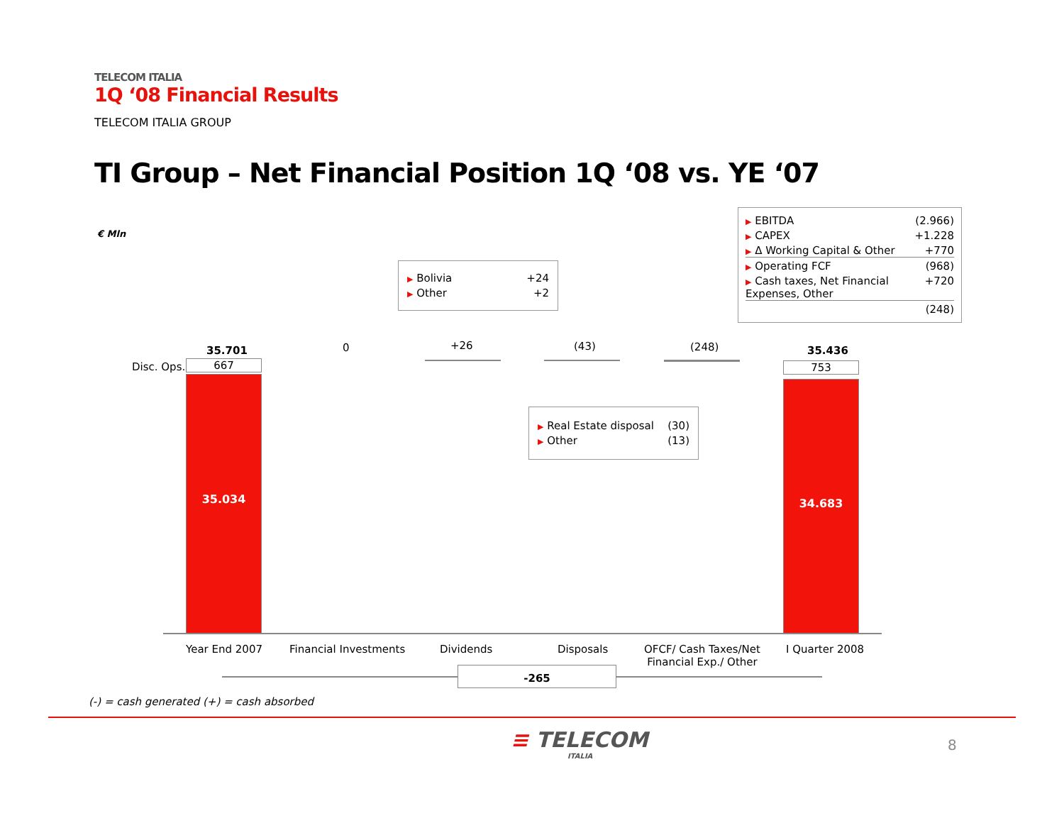TELECOM ITALIA
1Q ‘08 Financial Results
TELECOM ITALIA GROUP
TI Group – Net Financial Position 1Q ‘08 vs. YE ‘07
€ Mln
▶ EBITDA (2.966)
▶ CAPEX +1.228
▶ Δ Working Capital & Other +770
▶ Operating FCF (968)
▶ Cash taxes, Net Financial Expenses, Other +720
(248)
▶ Bolivia +24
▶ Other +2
▶ Real Estate disposal (30)
▶ Other (13)
35.701
Disc. Ops. 667
35.034
0 +26 (43) (248) 35.436
753
34.683
Year End 2007 Financial Investments Dividends Disposals
OFCF/ Cash Taxes/Net
Financial Exp./ Other
I Quarter 2008
-265
(-) = cash generated (+) = cash absorbed
≡ TELECOM
ITALIA
8